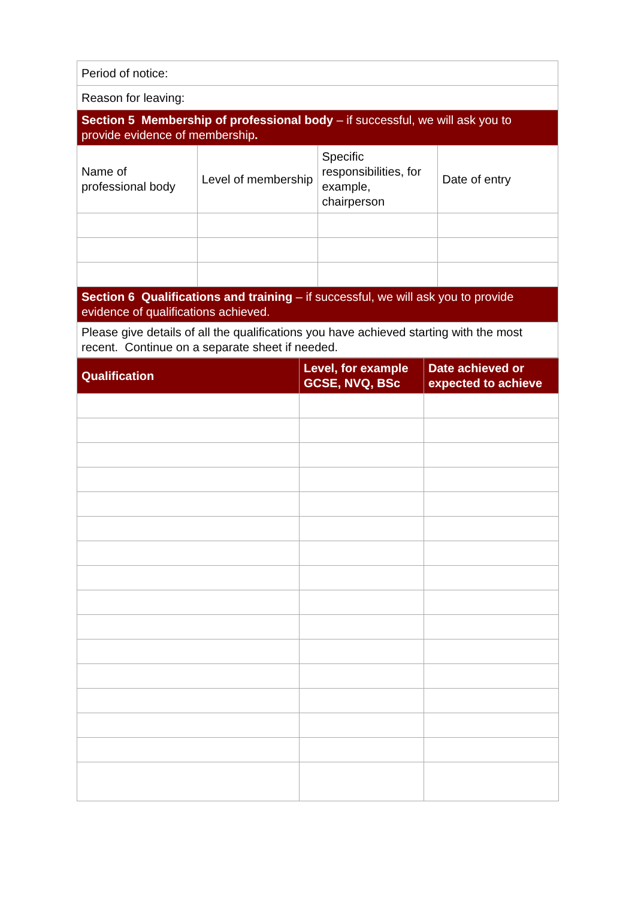| Period of notice: | | | |
| Reason for leaving: | | | |
| Section 5 Membership of professional body – if successful, we will ask you to provide evidence of membership . | | | |
| Name of professional body | Level of membership | Specific responsibilities, for example, chairperson | Date of entry |
| Section 6 Qualifications and training – if successful, we will ask you to provide evidence of qualifications achieved. | | | |
| Please give details of all the qualifications you have achieved starting with the most recent. Continue on a separate sheet if needed. | | | |
| Qualification | Level, for example GCSE, NVQ, BSc | Date achieved or expected to achieve |
| --- | --- | --- |